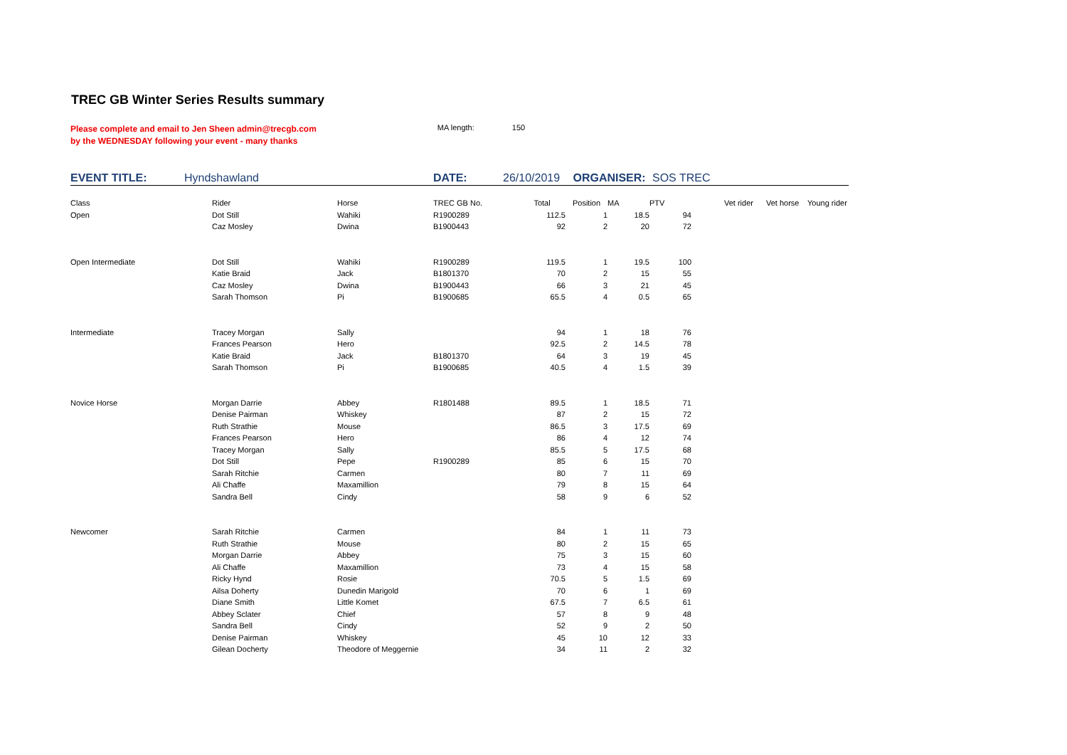TREC GB Winter Series Results summary
Please complete and email to Jen Sheen admin@trecgb.com
by the WEDNESDAY following your event - many thanks
MA length: 150
EVENT TITLE: Hyndshawland DATE: 26/10/2019 ORGANISER: SOS TREC
| Class | Rider | Horse | TREC GB No. | Total | Position | MA | PTV | | Vet rider | Vet horse | Young rider |
| --- | --- | --- | --- | --- | --- | --- | --- | --- | --- | --- | --- |
| Open | Dot Still | Wahiki | R1900289 | 112.5 | 1 | 18.5 | 94 | | | | |
| | Caz Mosley | Dwina | B1900443 | 92 | 2 | 20 | 72 | | | | |
| Open Intermediate | Dot Still | Wahiki | R1900289 | 119.5 | 1 | 19.5 | 100 | | | | |
| | Katie Braid | Jack | B1801370 | 70 | 2 | 15 | 55 | | | | |
| | Caz Mosley | Dwina | B1900443 | 66 | 3 | 21 | 45 | | | | |
| | Sarah Thomson | Pi | B1900685 | 65.5 | 4 | 0.5 | 65 | | | | |
| Intermediate | Tracey Morgan | Sally | | 94 | 1 | 18 | 76 | | | | |
| | Frances Pearson | Hero | | 92.5 | 2 | 14.5 | 78 | | | | |
| | Katie Braid | Jack | B1801370 | 64 | 3 | 19 | 45 | | | | |
| | Sarah Thomson | Pi | B1900685 | 40.5 | 4 | 1.5 | 39 | | | | |
| Novice Horse | Morgan Darrie | Abbey | R1801488 | 89.5 | 1 | 18.5 | 71 | | | | |
| | Denise Pairman | Whiskey | | 87 | 2 | 15 | 72 | | | | |
| | Ruth Strathie | Mouse | | 86.5 | 3 | 17.5 | 69 | | | | |
| | Frances Pearson | Hero | | 86 | 4 | 12 | 74 | | | | |
| | Tracey Morgan | Sally | | 85.5 | 5 | 17.5 | 68 | | | | |
| | Dot Still | Pepe | R1900289 | 85 | 6 | 15 | 70 | | | | |
| | Sarah Ritchie | Carmen | | 80 | 7 | 11 | 69 | | | | |
| | Ali Chaffe | Maxamillion | | 79 | 8 | 15 | 64 | | | | |
| | Sandra Bell | Cindy | | 58 | 9 | 6 | 52 | | | | |
| Newcomer | Sarah Ritchie | Carmen | | 84 | 1 | 11 | 73 | | | | |
| | Ruth Strathie | Mouse | | 80 | 2 | 15 | 65 | | | | |
| | Morgan Darrie | Abbey | | 75 | 3 | 15 | 60 | | | | |
| | Ali Chaffe | Maxamillion | | 73 | 4 | 15 | 58 | | | | |
| | Ricky Hynd | Rosie | | 70.5 | 5 | 1.5 | 69 | | | | |
| | Ailsa Doherty | Dunedin Marigold | | 70 | 6 | 1 | 69 | | | | |
| | Diane Smith | Little Komet | | 67.5 | 7 | 6.5 | 61 | | | | |
| | Abbey Sclater | Chief | | 57 | 8 | 9 | 48 | | | | |
| | Sandra Bell | Cindy | | 52 | 9 | 2 | 50 | | | | |
| | Denise Pairman | Whiskey | | 45 | 10 | 12 | 33 | | | | |
| | Gilean Docherty | Theodore of Meggernie | | 34 | 11 | 2 | 32 | | | | |